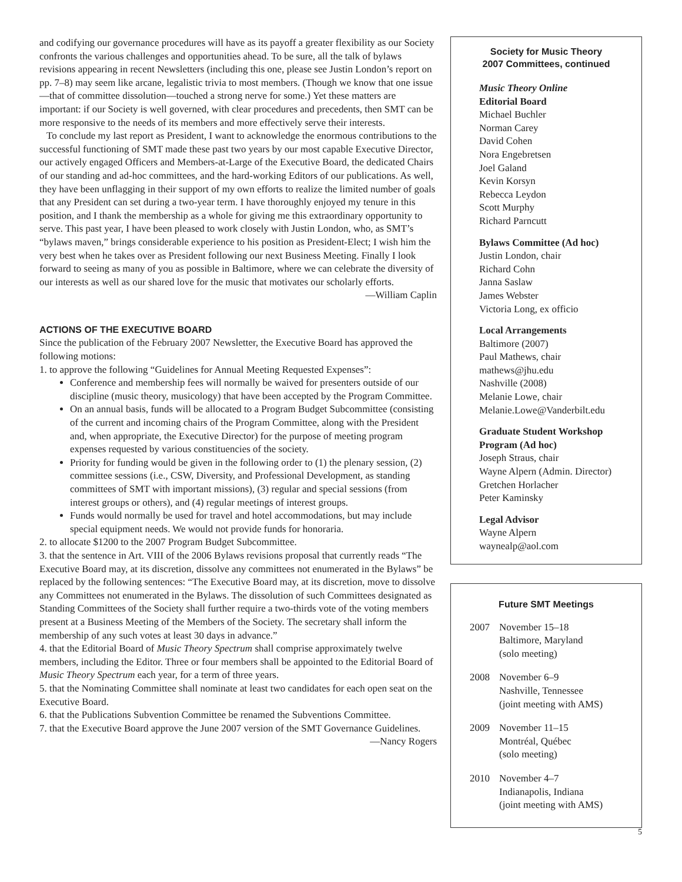and codifying our governance procedures will have as its payoff a greater flexibility as our Society confronts the various challenges and opportunities ahead. To be sure, all the talk of bylaws revisions appearing in recent Newsletters (including this one, please see Justin London’s report on pp. 7–8) may seem like arcane, legalistic trivia to most members. (Though we know that one issue—that of committee dissolution—touched a strong nerve for some.) Yet these matters are important: if our Society is well governed, with clear procedures and precedents, then SMT can be more responsive to the needs of its members and more effectively serve their interests.
To conclude my last report as President, I want to acknowledge the enormous contributions to the successful functioning of SMT made these past two years by our most capable Executive Director, our actively engaged Officers and Members-at-Large of the Executive Board, the dedicated Chairs of our standing and ad-hoc committees, and the hard-working Editors of our publications. As well, they have been unflagging in their support of my own efforts to realize the limited number of goals that any President can set during a two-year term. I have thoroughly enjoyed my tenure in this position, and I thank the membership as a whole for giving me this extraordinary opportunity to serve. This past year, I have been pleased to work closely with Justin London, who, as SMT’s “bylaws maven,” brings considerable experience to his position as President-Elect; I wish him the very best when he takes over as President following our next Business Meeting. Finally I look forward to seeing as many of you as possible in Baltimore, where we can celebrate the diversity of our interests as well as our shared love for the music that motivates our scholarly efforts.
—William Caplin
ACTIONS OF THE EXECUTIVE BOARD
Since the publication of the February 2007 Newsletter, the Executive Board has approved the following motions:
1. to approve the following “Guidelines for Annual Meeting Requested Expenses”:
Conference and membership fees will normally be waived for presenters outside of our discipline (music theory, musicology) that have been accepted by the Program Committee.
On an annual basis, funds will be allocated to a Program Budget Subcommittee (consisting of the current and incoming chairs of the Program Committee, along with the President and, when appropriate, the Executive Director) for the purpose of meeting program expenses requested by various constituencies of the society.
Priority for funding would be given in the following order to (1) the plenary session, (2) committee sessions (i.e., CSW, Diversity, and Professional Development, as standing committees of SMT with important missions), (3) regular and special sessions (from interest groups or others), and (4) regular meetings of interest groups.
Funds would normally be used for travel and hotel accommodations, but may include special equipment needs. We would not provide funds for honoraria.
2. to allocate $1200 to the 2007 Program Budget Subcommittee.
3. that the sentence in Art. VIII of the 2006 Bylaws revisions proposal that currently reads “The Executive Board may, at its discretion, dissolve any committees not enumerated in the Bylaws” be replaced by the following sentences: “The Executive Board may, at its discretion, move to dissolve any Committees not enumerated in the Bylaws. The dissolution of such Committees designated as Standing Committees of the Society shall further require a two-thirds vote of the voting members present at a Business Meeting of the Members of the Society. The secretary shall inform the membership of any such votes at least 30 days in advance.”
4. that the Editorial Board of Music Theory Spectrum shall comprise approximately twelve members, including the Editor. Three or four members shall be appointed to the Editorial Board of Music Theory Spectrum each year, for a term of three years.
5. that the Nominating Committee shall nominate at least two candidates for each open seat on the Executive Board.
6. that the Publications Subvention Committee be renamed the Subventions Committee.
7. that the Executive Board approve the June 2007 version of the SMT Governance Guidelines.
—Nancy Rogers
Society for Music Theory
2007 Committees, continued
Music Theory Online
Editorial Board
Michael Buchler
Norman Carey
David Cohen
Nora Engebretsen
Joel Galand
Kevin Korsyn
Rebecca Leydon
Scott Murphy
Richard Parncutt
Bylaws Committee (Ad hoc)
Justin London, chair
Richard Cohn
Janna Saslaw
James Webster
Victoria Long, ex officio
Local Arrangements
Baltimore (2007)
Paul Mathews, chair
mathews@jhu.edu
Nashville (2008)
Melanie Lowe, chair
Melanie.Lowe@Vanderbilt.edu
Graduate Student Workshop Program (Ad hoc)
Joseph Straus, chair
Wayne Alpern (Admin. Director)
Gretchen Horlacher
Peter Kaminsky
Legal Advisor
Wayne Alpern
waynealp@aol.com
Future SMT Meetings
2007 November 15–18
Baltimore, Maryland
(solo meeting)
2008 November 6–9
Nashville, Tennessee
(joint meeting with AMS)
2009 November 11–15
Montréal, Québec
(solo meeting)
2010 November 4–7
Indianapolis, Indiana
(joint meeting with AMS)
5